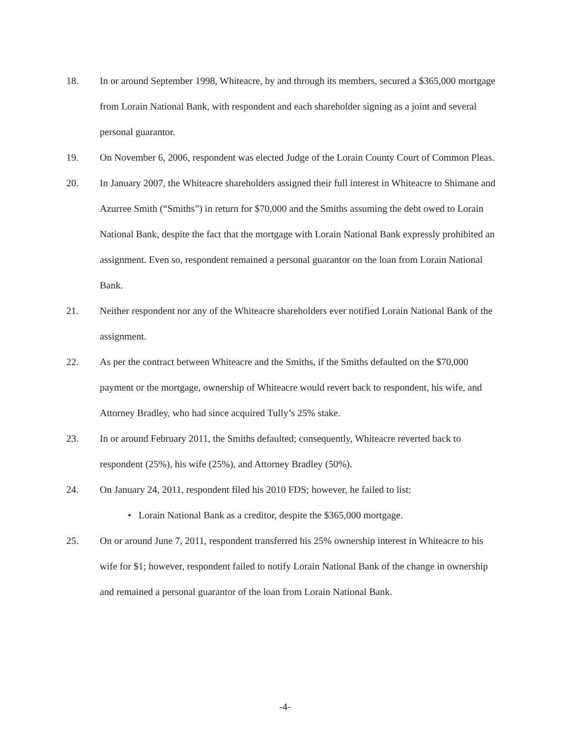18. In or around September 1998, Whiteacre, by and through its members, secured a $365,000 mortgage from Lorain National Bank, with respondent and each shareholder signing as a joint and several personal guarantor.
19. On November 6, 2006, respondent was elected Judge of the Lorain County Court of Common Pleas.
20. In January 2007, the Whiteacre shareholders assigned their full interest in Whiteacre to Shimane and Azurree Smith (“Smiths”) in return for $70,000 and the Smiths assuming the debt owed to Lorain National Bank, despite the fact that the mortgage with Lorain National Bank expressly prohibited an assignment. Even so, respondent remained a personal guarantor on the loan from Lorain National Bank.
21. Neither respondent nor any of the Whiteacre shareholders ever notified Lorain National Bank of the assignment.
22. As per the contract between Whiteacre and the Smiths, if the Smiths defaulted on the $70,000 payment or the mortgage, ownership of Whiteacre would revert back to respondent, his wife, and Attorney Bradley, who had since acquired Tully’s 25% stake.
23. In or around February 2011, the Smiths defaulted; consequently, Whiteacre reverted back to respondent (25%), his wife (25%), and Attorney Bradley (50%).
24. On January 24, 2011, respondent filed his 2010 FDS; however, he failed to list:
• Lorain National Bank as a creditor, despite the $365,000 mortgage.
25. On or around June 7, 2011, respondent transferred his 25% ownership interest in Whiteacre to his wife for $1; however, respondent failed to notify Lorain National Bank of the change in ownership and remained a personal guarantor of the loan from Lorain National Bank.
-4-